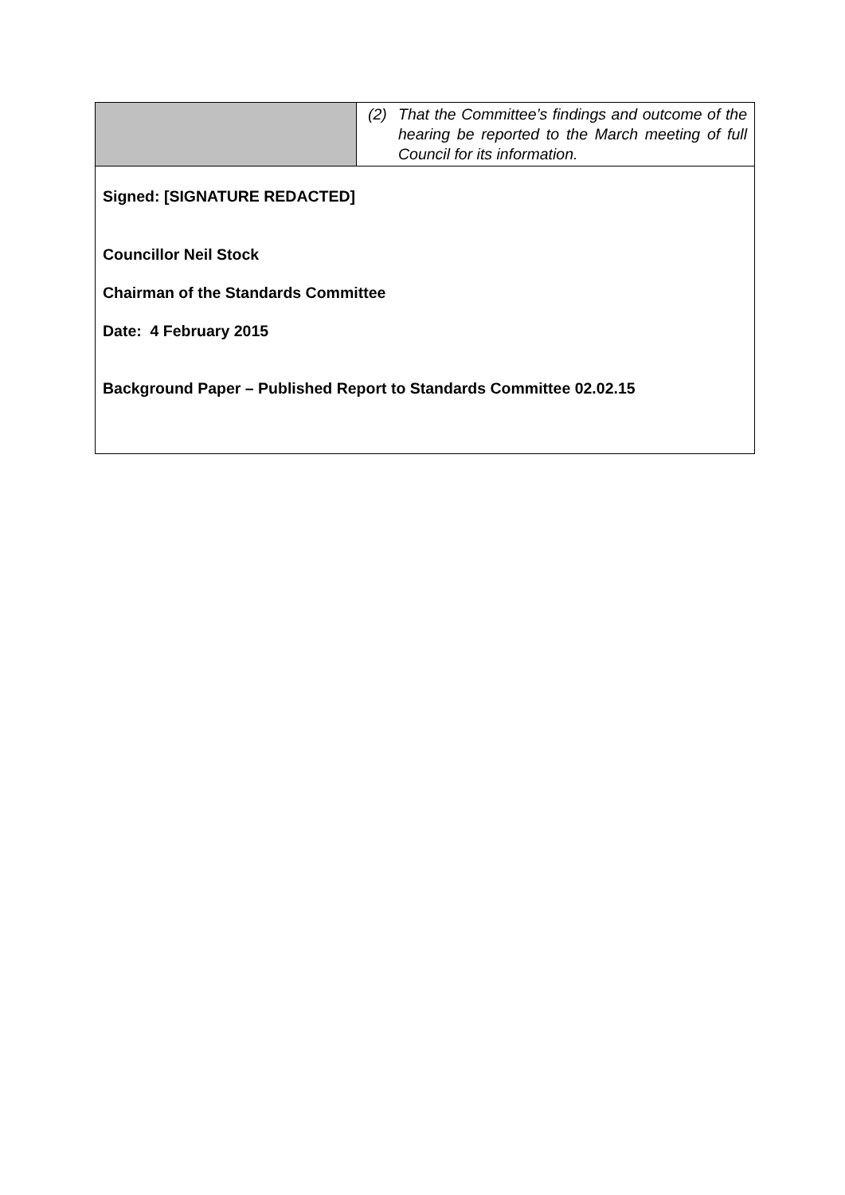| | (2) That the Committee’s findings and outcome of the hearing be reported to the March meeting of full Council for its information. |
| Signed: [SIGNATURE REDACTED] Councillor Neil Stock Chairman of the Standards Committee Date: 4 February 2015 Background Paper – Published Report to Standards Committee 02.02.15 | |